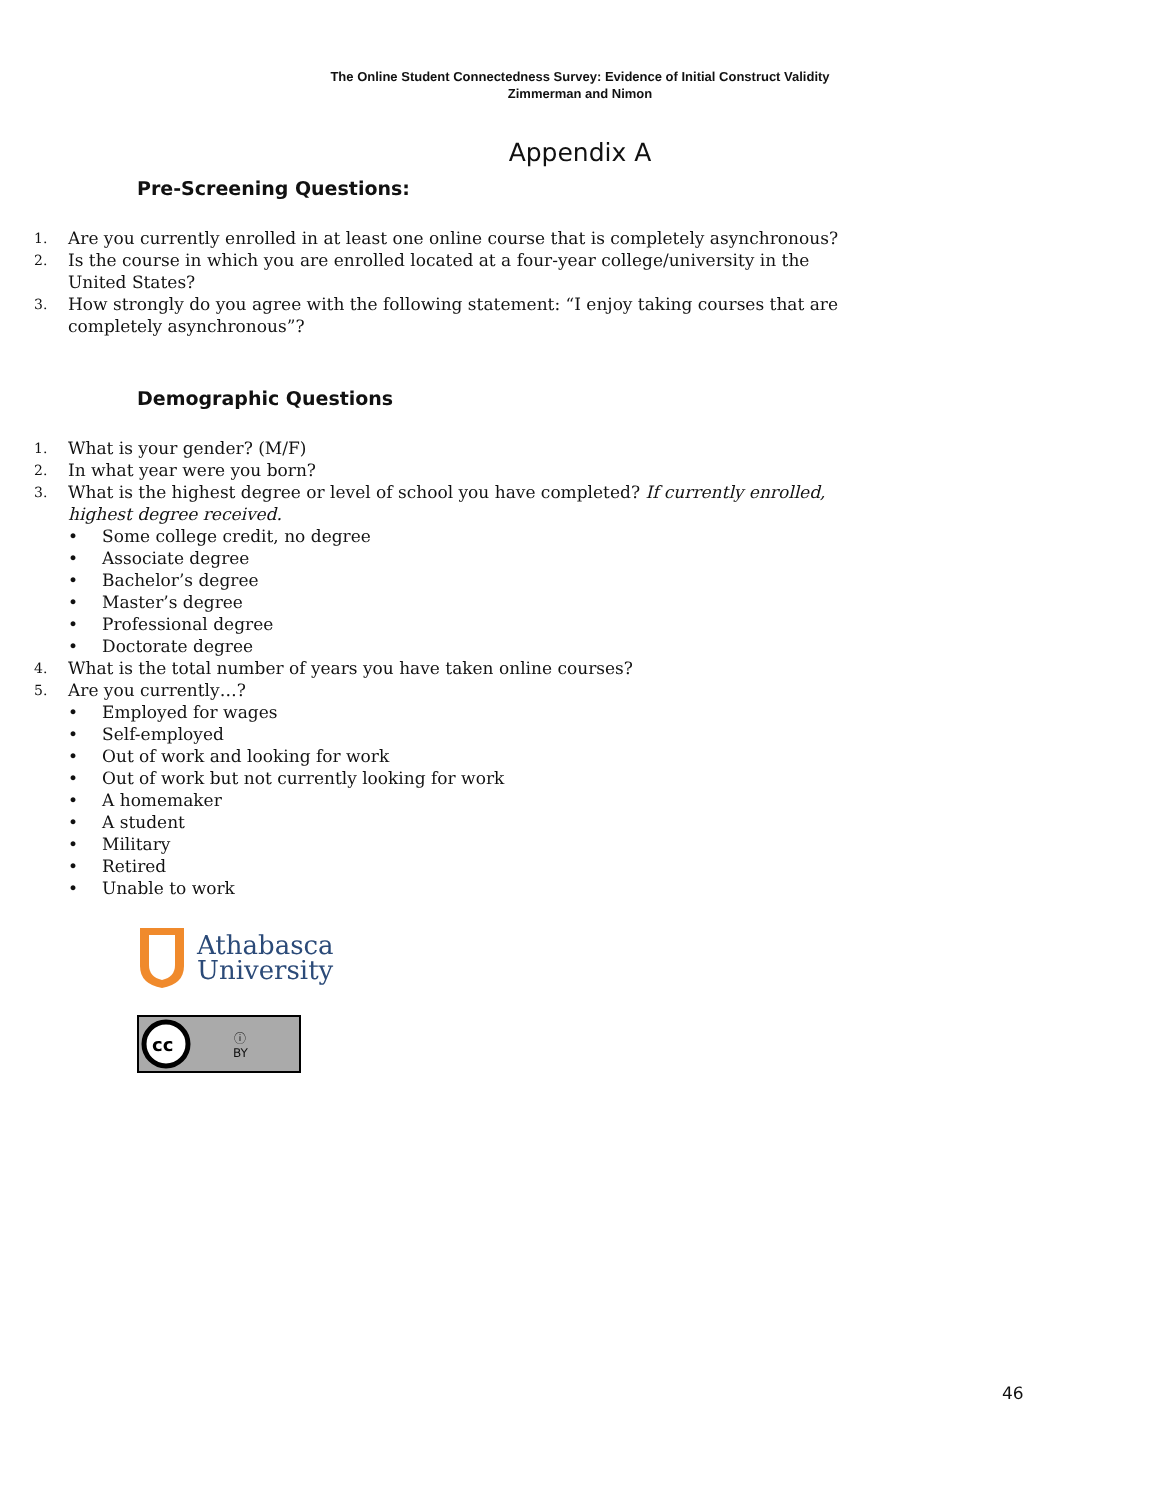The Online Student Connectedness Survey: Evidence of Initial Construct Validity
Zimmerman and Nimon
Appendix A
Pre-Screening Questions:
1. Are you currently enrolled in at least one online course that is completely asynchronous?
2. Is the course in which you are enrolled located at a four-year college/university in the United States?
3. How strongly do you agree with the following statement: “I enjoy taking courses that are completely asynchronous”?
Demographic Questions
1. What is your gender? (M/F)
2. In what year were you born?
3. What is the highest degree or level of school you have completed? If currently enrolled, highest degree received.
• Some college credit, no degree
• Associate degree
• Bachelor’s degree
• Master’s degree
• Professional degree
• Doctorate degree
4. What is the total number of years you have taken online courses?
5. Are you currently…?
• Employed for wages
• Self-employed
• Out of work and looking for work
• Out of work but not currently looking for work
• A homemaker
• A student
• Military
• Retired
• Unable to work
Athabasca
University
cc
ⓘ
BY
46